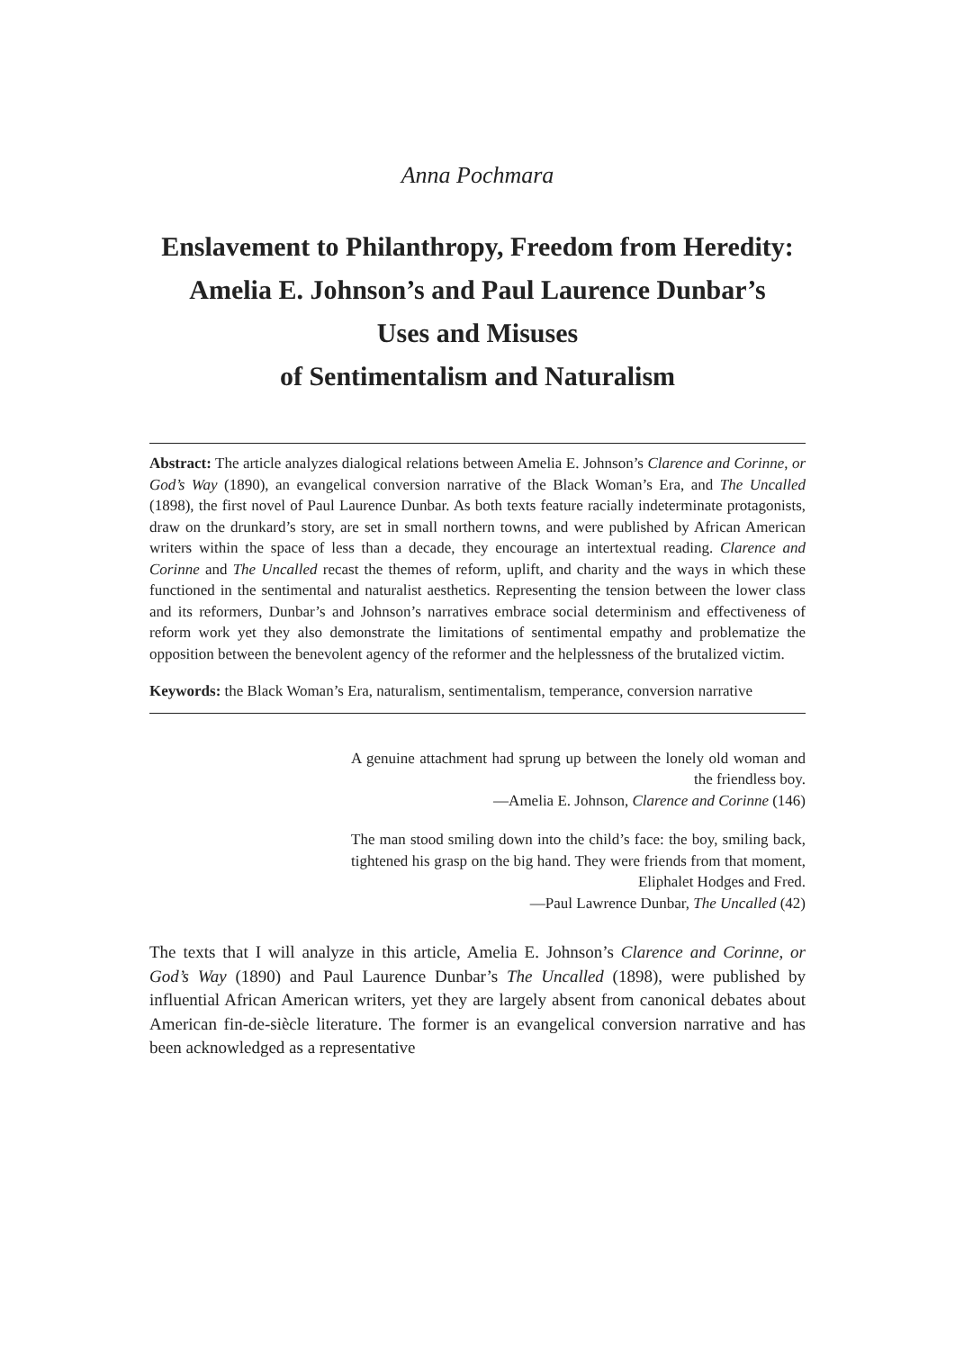Anna Pochmara
Enslavement to Philanthropy, Freedom from Heredity:
Amelia E. Johnson’s and Paul Laurence Dunbar’s
Uses and Misuses
of Sentimentalism and Naturalism
Abstract: The article analyzes dialogical relations between Amelia E. Johnson’s Clarence and Corinne, or God’s Way (1890), an evangelical conversion narrative of the Black Woman’s Era, and The Uncalled (1898), the first novel of Paul Laurence Dunbar. As both texts feature racially indeterminate protagonists, draw on the drunkard’s story, are set in small northern towns, and were published by African American writers within the space of less than a decade, they encourage an intertextual reading. Clarence and Corinne and The Uncalled recast the themes of reform, uplift, and charity and the ways in which these functioned in the sentimental and naturalist aesthetics. Representing the tension between the lower class and its reformers, Dunbar’s and Johnson’s narratives embrace social determinism and effectiveness of reform work yet they also demonstrate the limitations of sentimental empathy and problematize the opposition between the benevolent agency of the reformer and the helplessness of the brutalized victim.
Keywords: the Black Woman’s Era, naturalism, sentimentalism, temperance, conversion narrative
A genuine attachment had sprung up between the lonely old woman and the friendless boy.
—Amelia E. Johnson, Clarence and Corinne (146)
The man stood smiling down into the child’s face: the boy, smiling back, tightened his grasp on the big hand. They were friends from that moment, Eliphalet Hodges and Fred.
—Paul Lawrence Dunbar, The Uncalled (42)
The texts that I will analyze in this article, Amelia E. Johnson’s Clarence and Corinne, or God’s Way (1890) and Paul Laurence Dunbar’s The Uncalled (1898), were published by influential African American writers, yet they are largely absent from canonical debates about American fin-de-siècle literature. The former is an evangelical conversion narrative and has been acknowledged as a representative